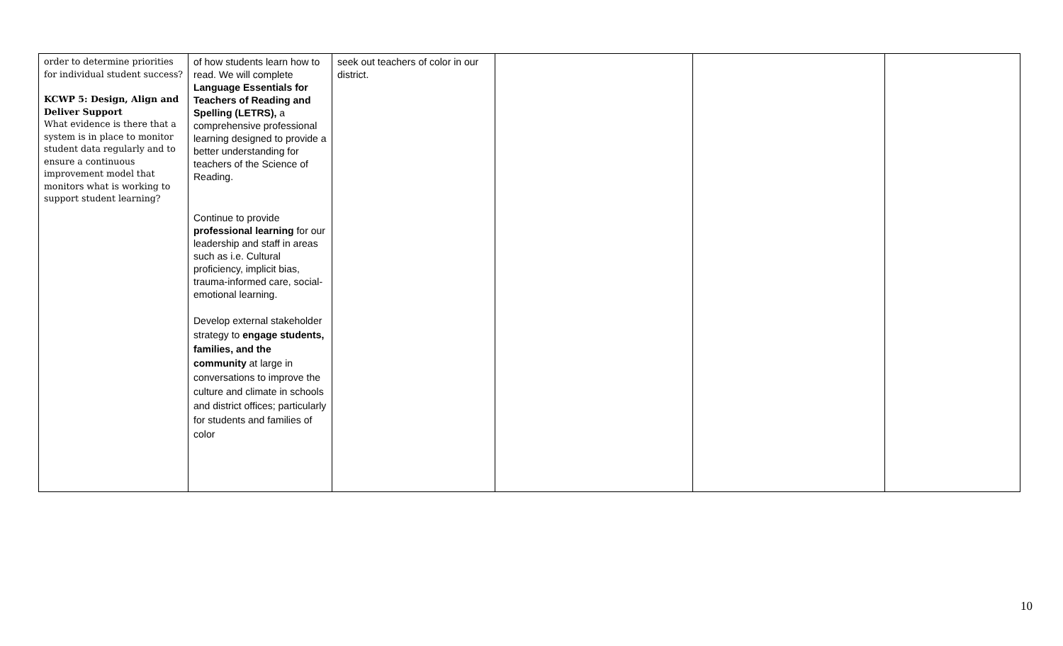| order to determine priorities for individual student success? KCWP 5: Design, Align and Deliver Support What evidence is there that a system is in place to monitor student data regularly and to ensure a continuous improvement model that monitors what is working to support student learning? | of how students learn how to read. We will complete Language Essentials for Teachers of Reading and Spelling (LETRS), a comprehensive professional learning designed to provide a better understanding for teachers of the Science of Reading. Continue to provide professional learning for our leadership and staff in areas such as i.e. Cultural proficiency, implicit bias, trauma-informed care, social-emotional learning. Develop external stakeholder strategy to engage students, families, and the community at large in conversations to improve the culture and climate in schools and district offices; particularly for students and families of color | seek out teachers of color in our district. | | | |
10